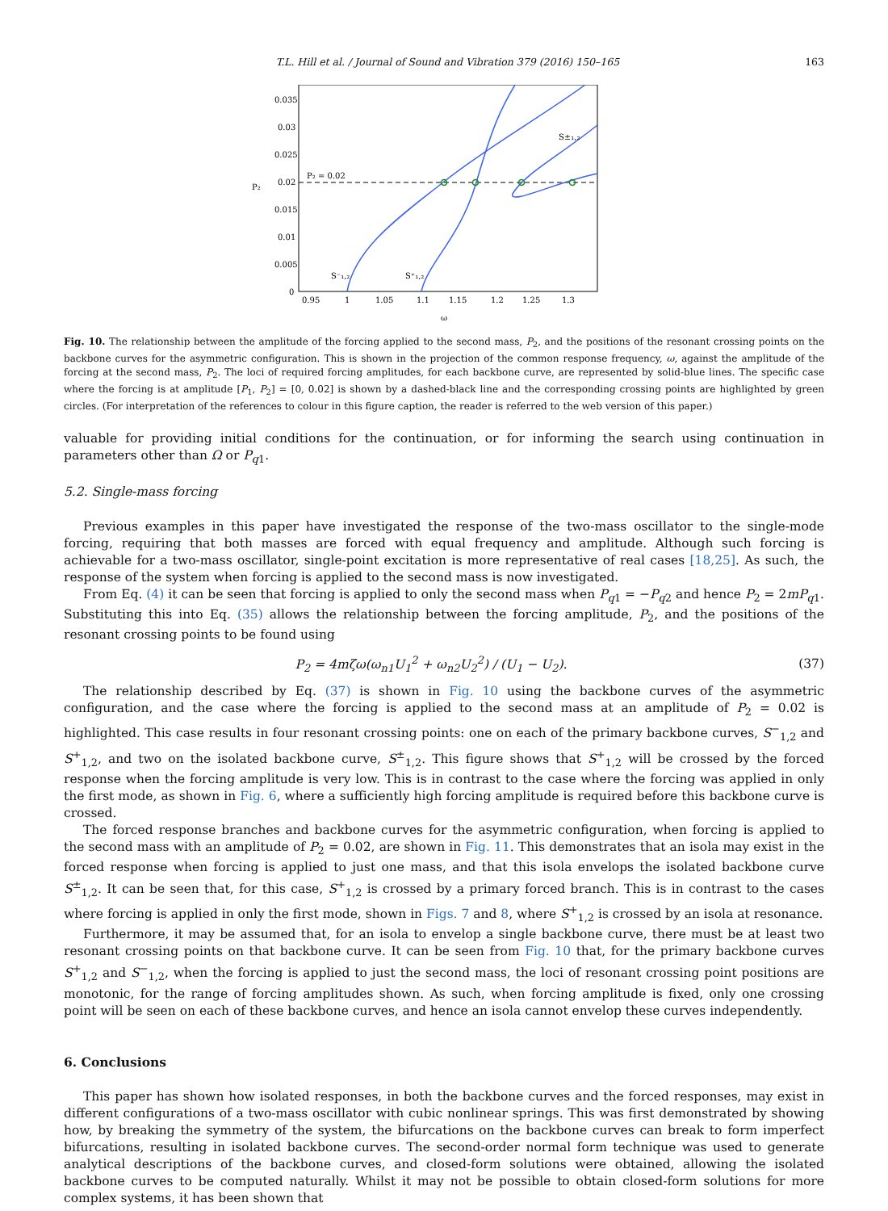T.L. Hill et al. / Journal of Sound and Vibration 379 (2016) 150–165 163
0.035
0.03
0.025
0.02
0.015
0.01
0.005
0
0.95
1
1.05
1.1
1.15
1.2
1.25
1.3
ω
P₂
P₂ = 0.02
S⁻₁,₂
S⁺₁,₂
S±₁,₂
Fig. 10. The relationship between the amplitude of the forcing applied to the second mass, P<sub>2</sub>, and the positions of the resonant crossing points on the backbone curves for the asymmetric configuration. This is shown in the projection of the common response frequency, ω, against the amplitude of the forcing at the second mass, P<sub>2</sub>. The loci of required forcing amplitudes, for each backbone curve, are represented by solid-blue lines. The specific case where the forcing is at amplitude [P<sub>1</sub>, P<sub>2</sub>] = [0, 0.02] is shown by a dashed-black line and the corresponding crossing points are highlighted by green circles. (For interpretation of the references to colour in this figure caption, the reader is referred to the web version of this paper.)
valuable for providing initial conditions for the continuation, or for informing the search using continuation in parameters other than Ω or P<sub>q1</sub>.
5.2. Single-mass forcing
Previous examples in this paper have investigated the response of the two-mass oscillator to the single-mode forcing, requiring that both masses are forced with equal frequency and amplitude. Although such forcing is achievable for a two-mass oscillator, single-point excitation is more representative of real cases [18,25]. As such, the response of the system when forcing is applied to the second mass is now investigated.
From Eq. (4) it can be seen that forcing is applied to only the second mass when P<sub>q1</sub> = −P<sub>q2</sub> and hence P<sub>2</sub> = 2mP<sub>q1</sub>. Substituting this into Eq. (35) allows the relationship between the forcing amplitude, P<sub>2</sub>, and the positions of the resonant crossing points to be found using
P<sub>2</sub> = 4mζω(ω<sub>n1</sub>U<sub>1</sub><sup>2</sup> + ω<sub>n2</sub>U<sub>2</sub><sup>2</sup>) / (U<sub>1</sub> − U<sub>2</sub>).
(37)
The relationship described by Eq. (37) is shown in Fig. 10 using the backbone curves of the asymmetric configuration, and the case where the forcing is applied to the second mass at an amplitude of P<sub>2</sub> = 0.02 is highlighted. This case results in four resonant crossing points: one on each of the primary backbone curves, S<sup>−</sup><sub>1,2</sub> and S<sup>+</sup><sub>1,2</sub>, and two on the isolated backbone curve, S<sup>±</sup><sub>1,2</sub>. This figure shows that S<sup>+</sup><sub>1,2</sub> will be crossed by the forced response when the forcing amplitude is very low. This is in contrast to the case where the forcing was applied in only the first mode, as shown in Fig. 6, where a sufficiently high forcing amplitude is required before this backbone curve is crossed.
The forced response branches and backbone curves for the asymmetric configuration, when forcing is applied to the second mass with an amplitude of P<sub>2</sub> = 0.02, are shown in Fig. 11. This demonstrates that an isola may exist in the forced response when forcing is applied to just one mass, and that this isola envelops the isolated backbone curve S<sup>±</sup><sub>1,2</sub>. It can be seen that, for this case, S<sup>+</sup><sub>1,2</sub> is crossed by a primary forced branch. This is in contrast to the cases where forcing is applied in only the first mode, shown in Figs. 7 and 8, where S<sup>+</sup><sub>1,2</sub> is crossed by an isola at resonance.
Furthermore, it may be assumed that, for an isola to envelop a single backbone curve, there must be at least two resonant crossing points on that backbone curve. It can be seen from Fig. 10 that, for the primary backbone curves S<sup>+</sup><sub>1,2</sub> and S<sup>−</sup><sub>1,2</sub>, when the forcing is applied to just the second mass, the loci of resonant crossing point positions are monotonic, for the range of forcing amplitudes shown. As such, when forcing amplitude is fixed, only one crossing point will be seen on each of these backbone curves, and hence an isola cannot envelop these curves independently.
6. Conclusions
This paper has shown how isolated responses, in both the backbone curves and the forced responses, may exist in different configurations of a two-mass oscillator with cubic nonlinear springs. This was first demonstrated by showing how, by breaking the symmetry of the system, the bifurcations on the backbone curves can break to form imperfect bifurcations, resulting in isolated backbone curves. The second-order normal form technique was used to generate analytical descriptions of the backbone curves, and closed-form solutions were obtained, allowing the isolated backbone curves to be computed naturally. Whilst it may not be possible to obtain closed-form solutions for more complex systems, it has been shown that